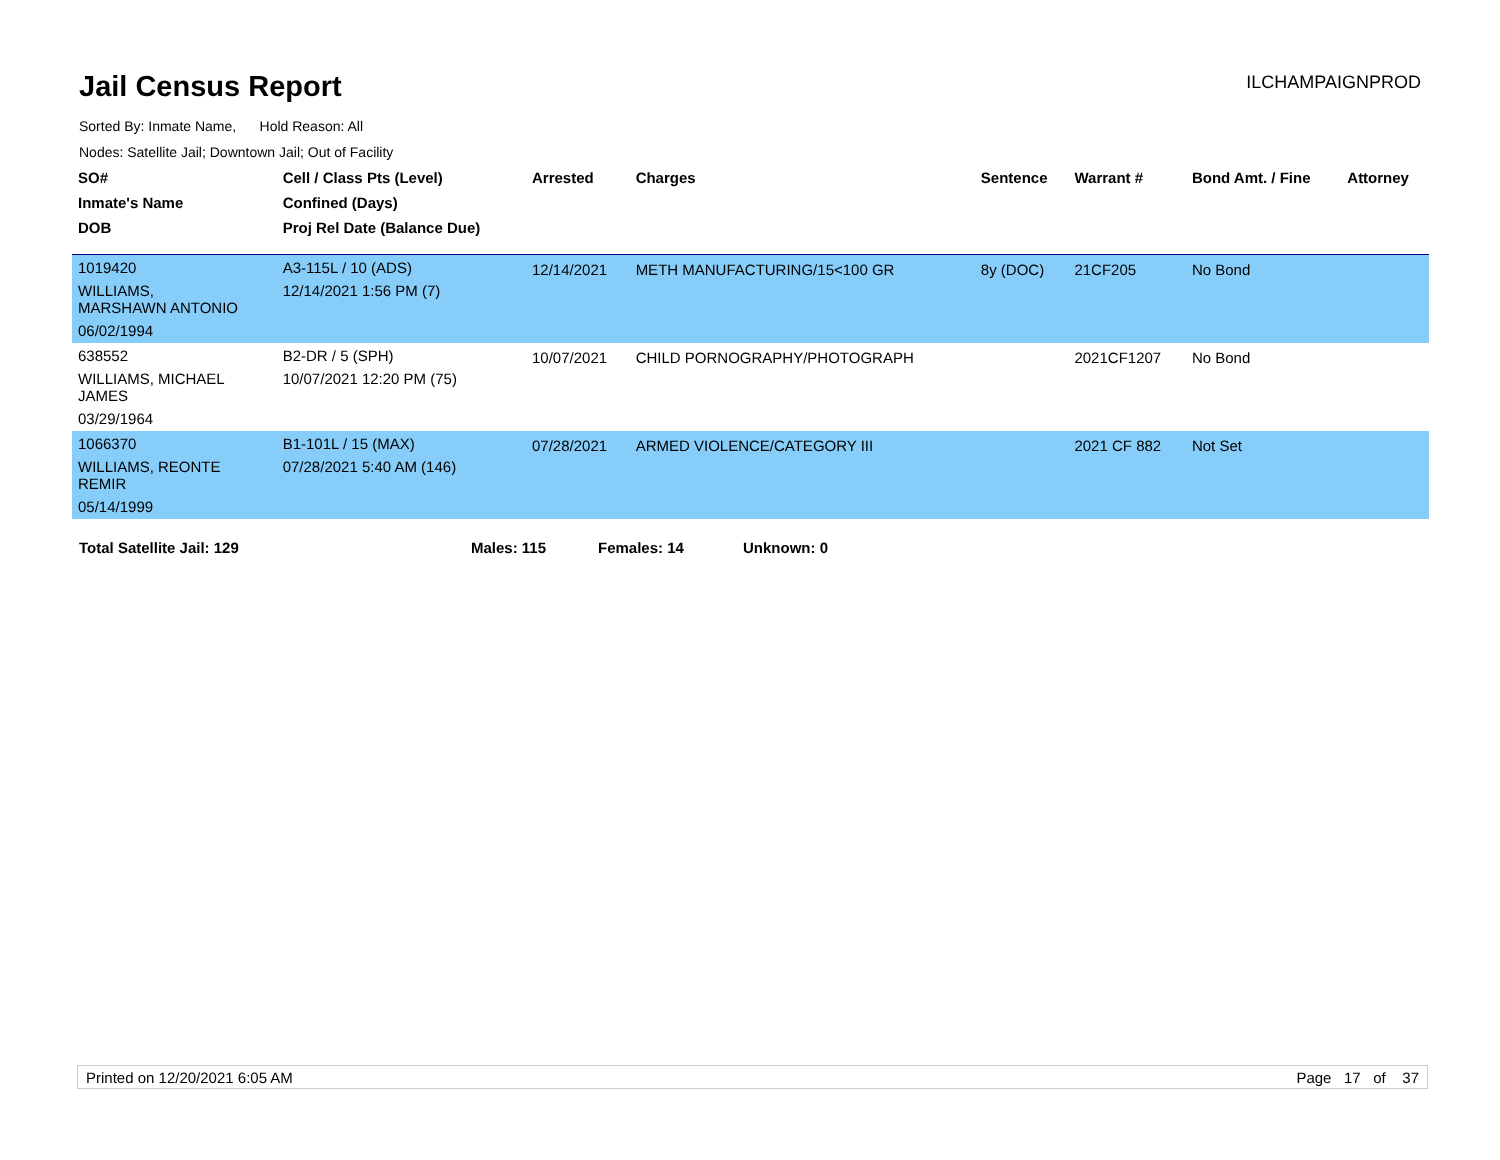Jail Census Report
ILCHAMPAIGNPROD
Sorted By: Inmate Name, Hold Reason: All
Nodes: Satellite Jail; Downtown Jail; Out of Facility
| SO# | Cell / Class Pts (Level) | Arrested | Charges | Sentence | Warrant # | Bond Amt. / Fine | Attorney |
| --- | --- | --- | --- | --- | --- | --- | --- |
| Inmate's Name | Confined (Days) | | | | | | |
| DOB | Proj Rel Date (Balance Due) | | | | | | |
| 1019420 | A3-115L / 10 (ADS) | 12/14/2021 | METH MANUFACTURING/15<100 GR | 8y (DOC) | 21CF205 | No Bond | |
| WILLIAMS, MARSHAWN ANTONIO | 12/14/2021 1:56 PM (7) | | | | | | |
| 06/02/1994 | | | | | | | |
| 638552 | B2-DR / 5 (SPH) | 10/07/2021 | CHILD PORNOGRAPHY/PHOTOGRAPH | | 2021CF1207 | No Bond | |
| WILLIAMS, MICHAEL JAMES | 10/07/2021 12:20 PM (75) | | | | | | |
| 03/29/1964 | | | | | | | |
| 1066370 | B1-101L / 15 (MAX) | 07/28/2021 | ARMED VIOLENCE/CATEGORY III | | 2021 CF 882 | Not Set | |
| WILLIAMS, REONTE REMIR | 07/28/2021 5:40 AM (146) | | | | | | |
| 05/14/1999 | | | | | | | |
Total Satellite Jail: 129 Males: 115 Females: 14 Unknown: 0
Printed on 12/20/2021 6:05 AM Page 17 of 37